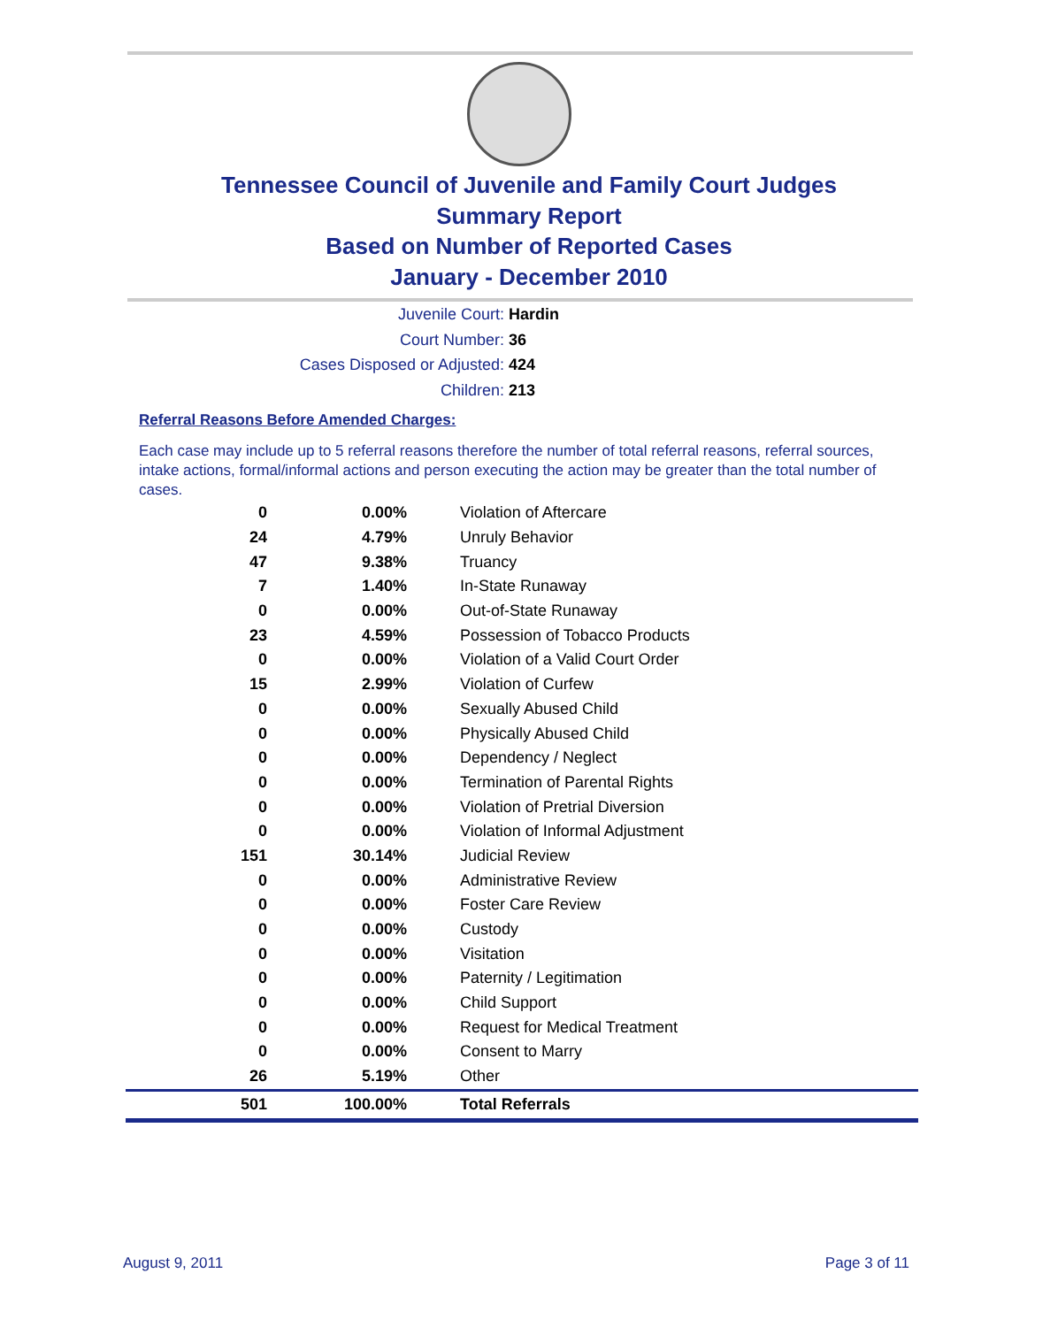Tennessee Council of Juvenile and Family Court Judges
Summary Report
Based on Number of Reported Cases
January - December 2010
Juvenile Court: Hardin
Court Number: 36
Cases Disposed or Adjusted: 424
Children: 213
Referral Reasons Before Amended Charges:
Each case may include up to 5 referral reasons therefore the number of total referral reasons, referral sources, intake actions, formal/informal actions and person executing the action may be greater than the total number of cases.
| 0 | 0.00% | Violation of Aftercare |
| 24 | 4.79% | Unruly Behavior |
| 47 | 9.38% | Truancy |
| 7 | 1.40% | In-State Runaway |
| 0 | 0.00% | Out-of-State Runaway |
| 23 | 4.59% | Possession of Tobacco Products |
| 0 | 0.00% | Violation of a Valid Court Order |
| 15 | 2.99% | Violation of Curfew |
| 0 | 0.00% | Sexually Abused Child |
| 0 | 0.00% | Physically Abused Child |
| 0 | 0.00% | Dependency / Neglect |
| 0 | 0.00% | Termination of Parental Rights |
| 0 | 0.00% | Violation of Pretrial Diversion |
| 0 | 0.00% | Violation of Informal Adjustment |
| 151 | 30.14% | Judicial Review |
| 0 | 0.00% | Administrative Review |
| 0 | 0.00% | Foster Care Review |
| 0 | 0.00% | Custody |
| 0 | 0.00% | Visitation |
| 0 | 0.00% | Paternity / Legitimation |
| 0 | 0.00% | Child Support |
| 0 | 0.00% | Request for Medical Treatment |
| 0 | 0.00% | Consent to Marry |
| 26 | 5.19% | Other |
| 501 | 100.00% | Total Referrals |
August 9, 2011 Page 3 of 11